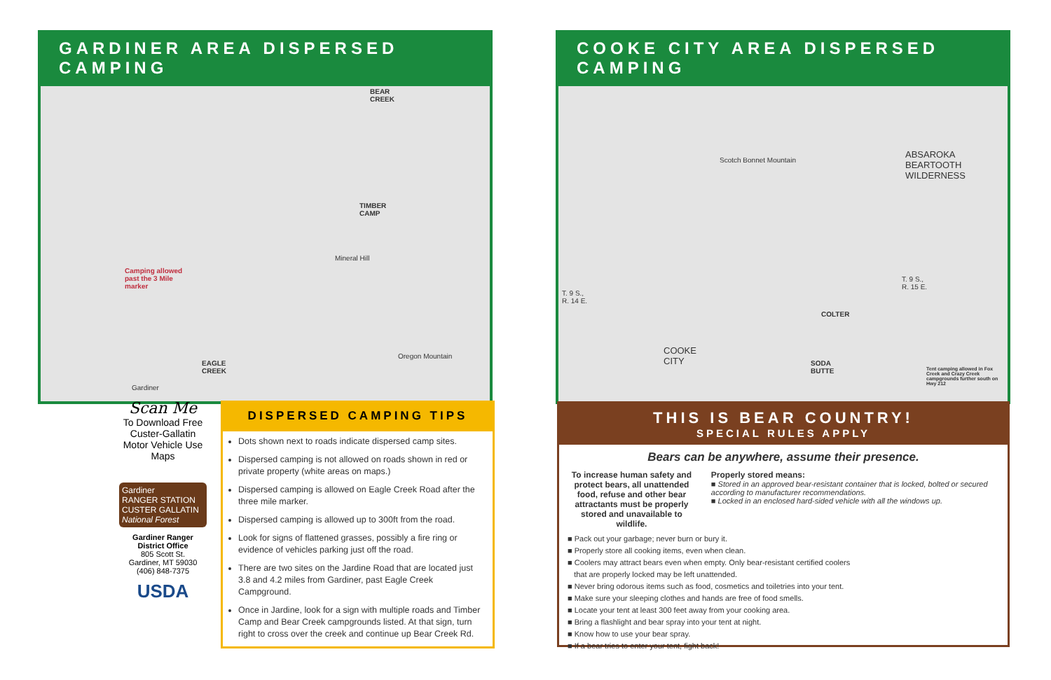GARDINER AREA DISPERSED CAMPING
BEAR
CREEK
TIMBER
CAMP
Camping allowed
past the 3 Mile
marker
Mineral Hill
EAGLE
CREEK
Oregon Mountain
Gardiner
COOKE CITY AREA DISPERSED CAMPING
ABSAROKA
BEARTOOTH
WILDERNESS
Scotch Bonnet Mountain
COOKE
CITY
COLTER
SODA
BUTTE
T. 9 S.,
R. 14 E.
T. 9 S.,
R. 15 E.
Tent camping allowed in Fox Creek and Crazy Creek campgrounds further south on Hwy 212
Scan Me
To Download Free Custer-Gallatin Motor Vehicle Use Maps
Gardiner
RANGER STATION
CUSTER GALLATIN
National Forest
Gardiner Ranger District Office
805 Scott St.
Gardiner, MT 59030
(406) 848-7375
USDA
DISPERSED CAMPING TIPS
Dots shown next to roads indicate dispersed camp sites.
Dispersed camping is not allowed on roads shown in red or private property (white areas on maps.)
Dispersed camping is allowed on Eagle Creek Road after the three mile marker.
Dispersed camping is allowed up to 300ft from the road.
Look for signs of flattened grasses, possibly a fire ring or evidence of vehicles parking just off the road.
There are two sites on the Jardine Road that are located just 3.8 and 4.2 miles from Gardiner, past Eagle Creek Campground.
Once in Jardine, look for a sign with multiple roads and Timber Camp and Bear Creek campgrounds listed. At that sign, turn right to cross over the creek and continue up Bear Creek Rd.
THIS IS BEAR COUNTRY!
SPECIAL RULES APPLY
Bears can be anywhere, assume their presence.
To increase human safety and protect bears, all unattended food, refuse and other bear attractants must be properly stored and unavailable to wildlife.
Properly stored means:
■ Stored in an approved bear-resistant container that is locked, bolted or secured according to manufacturer recommendations.
■ Locked in an enclosed hard-sided vehicle with all the windows up.
■ Pack out your garbage; never burn or bury it.
■ Properly store all cooking items, even when clean.
■ Coolers may attract bears even when empty. Only bear-resistant certified coolers
that are properly locked may be left unattended.
■ Never bring odorous items such as food, cosmetics and toiletries into your tent.
■ Make sure your sleeping clothes and hands are free of food smells.
■ Locate your tent at least 300 feet away from your cooking area.
■ Bring a flashlight and bear spray into your tent at night.
■ Know how to use your bear spray.
■ If a bear tries to enter your tent, fight back!